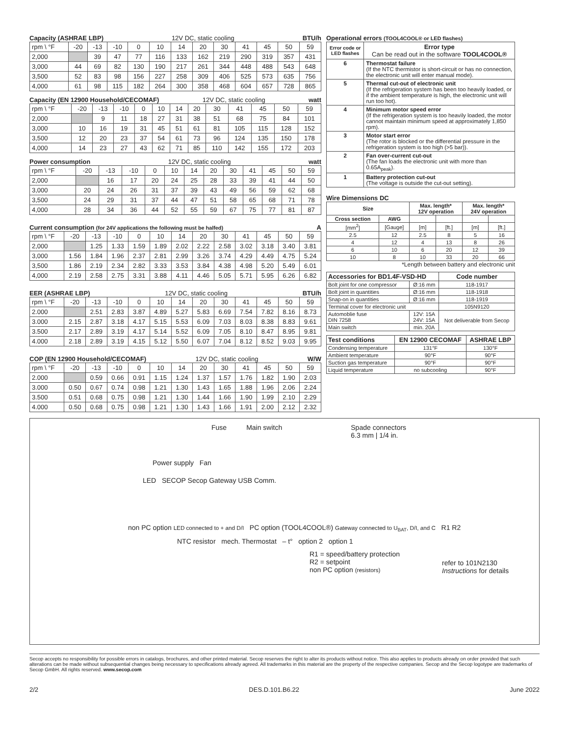Capacity (ASHRAE LBP) 12V DC, static cooling BTU/h
| rpm \ °F | -20 | -13 | -10 | 0 | 10 | 14 | 20 | 30 | 41 | 45 | 50 | 59 |
| 2,000 | | 39 | 47 | 77 | 116 | 133 | 162 | 219 | 290 | 319 | 357 | 431 |
| 3,000 | 44 | 69 | 82 | 130 | 190 | 217 | 261 | 344 | 448 | 488 | 543 | 648 |
| 3,500 | 52 | 83 | 98 | 156 | 227 | 258 | 309 | 406 | 525 | 573 | 635 | 756 |
| 4,000 | 61 | 98 | 115 | 182 | 264 | 300 | 358 | 468 | 604 | 657 | 728 | 865 |
Capacity (EN 12900 Household/CECOMAF) 12V DC, static cooling watt
| rpm \ °F | -20 | -13 | -10 | 0 | 10 | 14 | 20 | 30 | 41 | 45 | 50 | 59 |
| 2,000 | | 9 | 11 | 18 | 27 | 31 | 38 | 51 | 68 | 75 | 84 | 101 |
| 3,000 | 10 | 16 | 19 | 31 | 45 | 51 | 61 | 81 | 105 | 115 | 128 | 152 |
| 3,500 | 12 | 20 | 23 | 37 | 54 | 61 | 73 | 96 | 124 | 135 | 150 | 178 |
| 4,000 | 14 | 23 | 27 | 43 | 62 | 71 | 85 | 110 | 142 | 155 | 172 | 203 |
Power consumption 12V DC, static cooling watt
| rpm \ °F | -20 | -13 | -10 | 0 | 10 | 14 | 20 | 30 | 41 | 45 | 50 | 59 |
| 2,000 | | 16 | 17 | 20 | 24 | 25 | 28 | 33 | 39 | 41 | 44 | 50 |
| 3,000 | 20 | 24 | 26 | 31 | 37 | 39 | 43 | 49 | 56 | 59 | 62 | 68 |
| 3,500 | 24 | 29 | 31 | 37 | 44 | 47 | 51 | 58 | 65 | 68 | 71 | 78 |
| 4,000 | 28 | 34 | 36 | 44 | 52 | 55 | 59 | 67 | 75 | 77 | 81 | 87 |
Current consumption (for 24V applications the following must be halfed) A
| rpm \ °F | -20 | -13 | -10 | 0 | 10 | 14 | 20 | 30 | 41 | 45 | 50 | 59 |
| 2,000 | | 1.25 | 1.33 | 1.59 | 1.89 | 2.02 | 2.22 | 2.58 | 3.02 | 3.18 | 3.40 | 3.81 |
| 3,000 | 1.56 | 1.84 | 1.96 | 2.37 | 2.81 | 2.99 | 3.26 | 3.74 | 4.29 | 4.49 | 4.75 | 5.24 |
| 3,500 | 1.86 | 2.19 | 2.34 | 2.82 | 3.33 | 3.53 | 3.84 | 4.38 | 4.98 | 5.20 | 5.49 | 6.01 |
| 4,000 | 2.19 | 2.58 | 2.75 | 3.31 | 3.88 | 4.11 | 4.46 | 5.05 | 5.71 | 5.95 | 6.26 | 6.82 |
EER (ASHRAE LBP) 12V DC, static cooling BTU/h
| rpm \ °F | -20 | -13 | -10 | 0 | 10 | 14 | 20 | 30 | 41 | 45 | 50 | 59 |
| 2.000 | | 2.51 | 2.83 | 3.87 | 4.89 | 5.27 | 5.83 | 6.69 | 7.54 | 7.82 | 8.16 | 8.73 |
| 3.000 | 2.15 | 2.87 | 3.18 | 4.17 | 5.15 | 5.53 | 6.09 | 7.03 | 8.03 | 8.38 | 8.83 | 9.61 |
| 3.500 | 2.17 | 2.89 | 3.19 | 4.17 | 5.14 | 5.52 | 6.09 | 7.05 | 8.10 | 8.47 | 8.95 | 9.81 |
| 4.000 | 2.18 | 2.89 | 3.19 | 4.15 | 5.12 | 5.50 | 6.07 | 7.04 | 8.12 | 8.52 | 9.03 | 9.95 |
COP (EN 12900 Household/CECOMAF) 12V DC, static cooling W/W
| rpm \ °F | -20 | -13 | -10 | 0 | 10 | 14 | 20 | 30 | 41 | 45 | 50 | 59 |
| 2.000 | | 0.59 | 0.66 | 0.91 | 1.15 | 1.24 | 1.37 | 1.57 | 1.76 | 1.82 | 1.90 | 2.03 |
| 3.000 | 0.50 | 0.67 | 0.74 | 0.98 | 1.21 | 1.30 | 1.43 | 1.65 | 1.88 | 1.96 | 2.06 | 2.24 |
| 3.500 | 0.51 | 0.68 | 0.75 | 0.98 | 1.21 | 1.30 | 1.44 | 1.66 | 1.90 | 1.99 | 2.10 | 2.29 |
| 4.000 | 0.50 | 0.68 | 0.75 | 0.98 | 1.21 | 1.30 | 1.43 | 1.66 | 1.91 | 2.00 | 2.12 | 2.32 |
Operational errors (TOOL4COOL® or LED flashes)
| Error code or LED flashes | Error type Can be read out in the software TOOL4COOL® |
| --- | --- |
| 6 | Thermostat failure (If the NTC thermistor is short-circuit or has no connection, the electronic unit will enter manual mode). |
| 5 | Thermal cut-out of electronic unit (If the refrigeration system has been too heavily loaded, or if the ambient temperature is high, the electronic unit will run too hot). |
| 4 | Minimum motor speed error (If the refrigeration system is too heavily loaded, the motor cannot maintain minimum speed at approximately 1,850 rpm). |
| 3 | Motor start error (The rotor is blocked or the differential pressure in the refrigeration system is too high (>5 bar)). |
| 2 | Fan over-current cut-out (The fan loads the electronic unit with more than 0.65A<sub>peak</sub>). |
| 1 | Battery protection cut-out (The voltage is outside the cut-out setting). |
Wire Dimensions DC
| Size | | Max. length* 12V operation | | Max. length* 24V operation | |
| --- | --- | --- | --- | --- | --- |
| Cross section | AWG | | | | |
| [mm<sup>2</sup>] | [Gauge] | [m] | [ft.] | [m] | [ft.] |
| 2.5 | 12 | 2.5 | 8 | 5 | 16 |
| 4 | 12 | 4 | 13 | 8 | 26 |
| 6 | 10 | 6 | 20 | 12 | 39 |
| 10 | 8 | 10 | 33 | 20 | 66 |
*Length between battery and electronic unit
| Accessories for BD1.4F-VSD-HD | | Code number |
| --- | --- | --- |
| Bolt joint for one compressor | Ø:16 mm | 118-1917 |
| Bolt joint in quantities | Ø:16 mm | 118-1918 |
| Snap-on in quantities | Ø:16 mm | 118-1919 |
| Terminal cover for electronic unit | | 105N9120 |
| Automoblie fuse DIN 7258 | 12V: 15A 24V: 15A | Not deliverable from Secop |
| Main switch | min. 20A | |
| Test conditions | EN 12900 CECOMAF | ASHRAE LBP |
| --- | --- | --- |
| Condensing temperature | 131°F | 130°F |
| Ambient temperature | 90°F | 90°F |
| Suction gas temperature | 90°F | 90°F |
| Liquid temperature | no subcooling | 90°F |
Fuse Main switch Spade connectors
6.3 mm | 1/4 in.
Power supply Fan
LED SECOP Secop Gateway USB Comm.
non PC option LED connected to + and D/I PC option (TOOL4COOL®) Gateway connected to U<sub>BAT</sub>, D/I, and C R1 R2
NTC resistor mech. Thermostat – t° option 2 option 1
R1 = speed/battery protection
R2 = setpoint
non PC option (resistors)
refer to 101N2130
Instructions for details
Secop accepts no responsibility for possible errors in catalogs, brochures, and other printed material. Secop reserves the right to alter its products without notice. This also applies to products already on order provided that such alterations can be made without subsequential changes being necessary to specifications already agreed. All trademarks in this material are the property of the respective companies. Secop and the Secop logotype are trademarks of Secop GmbH. All rights reserved. www.secop.com
2/2 DES.D.101.B6.22 June 2022